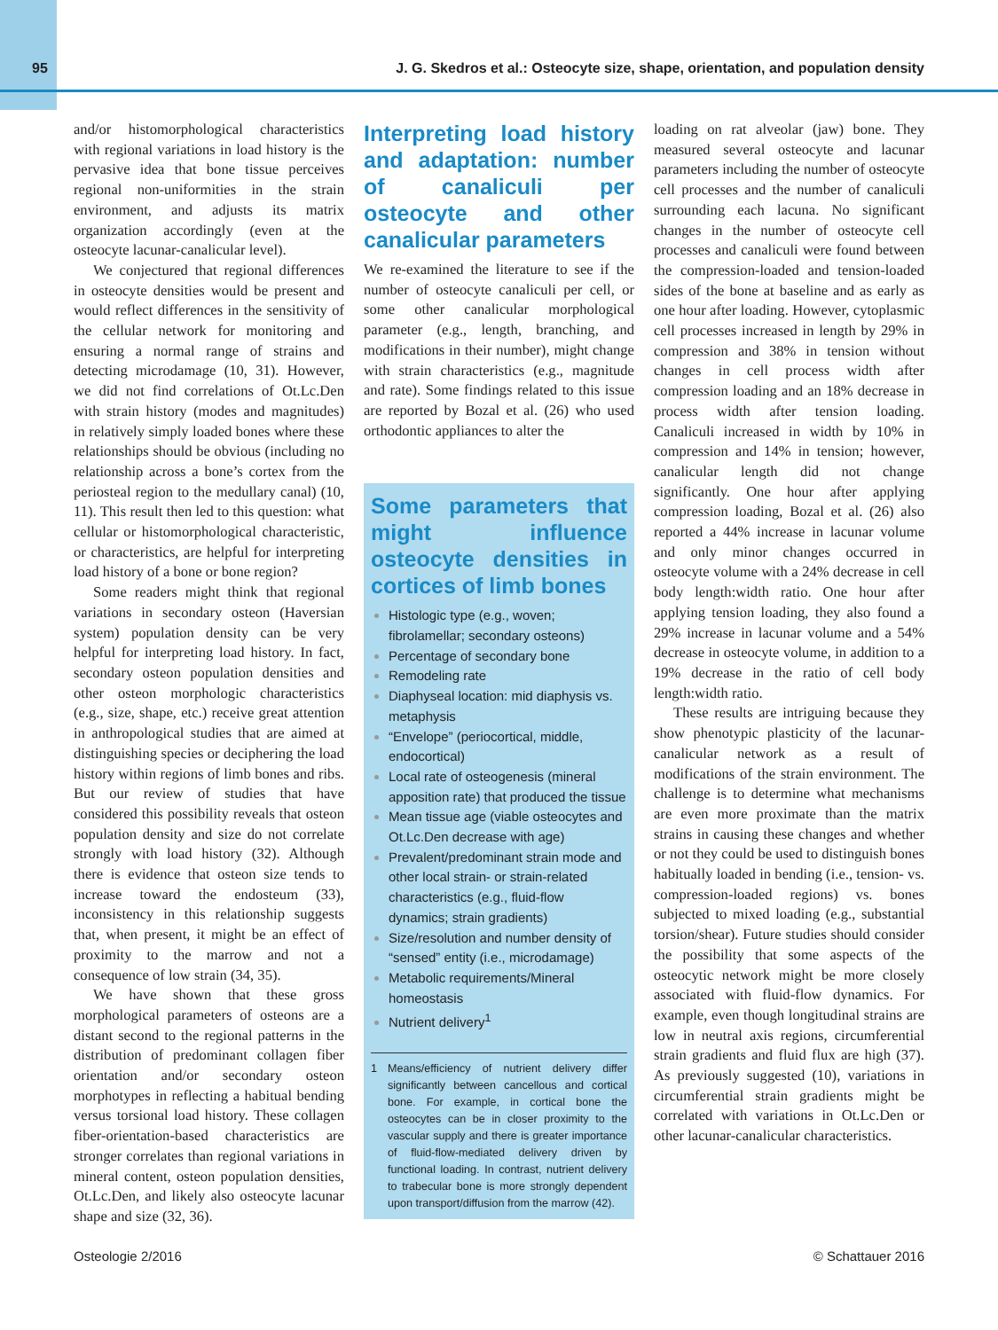95 J. G. Skedros et al.: Osteocyte size, shape, orientation, and population density
and/or histomorphological characteristics with regional variations in load history is the pervasive idea that bone tissue perceives regional non-uniformities in the strain environment, and adjusts its matrix organization accordingly (even at the osteocyte lacunar-canalicular level).
We conjectured that regional differences in osteocyte densities would be present and would reflect differences in the sensitivity of the cellular network for monitoring and ensuring a normal range of strains and detecting microdamage (10, 31). However, we did not find correlations of Ot.Lc.Den with strain history (modes and magnitudes) in relatively simply loaded bones where these relationships should be obvious (including no relationship across a bone’s cortex from the periosteal region to the medullary canal) (10, 11). This result then led to this question: what cellular or histomorphological characteristic, or characteristics, are helpful for interpreting load history of a bone or bone region?
Some readers might think that regional variations in secondary osteon (Haversian system) population density can be very helpful for interpreting load history. In fact, secondary osteon population densities and other osteon morphologic characteristics (e.g., size, shape, etc.) receive great attention in anthropological studies that are aimed at distinguishing species or deciphering the load history within regions of limb bones and ribs. But our review of studies that have considered this possibility reveals that osteon population density and size do not correlate strongly with load history (32). Although there is evidence that osteon size tends to increase toward the endosteum (33), inconsistency in this relationship suggests that, when present, it might be an effect of proximity to the marrow and not a consequence of low strain (34, 35).
We have shown that these gross morphological parameters of osteons are a distant second to the regional patterns in the distribution of predominant collagen fiber orientation and/or secondary osteon morphotypes in reflecting a habitual bending versus torsional load history. These collagen fiber-orientation-based characteristics are stronger correlates than regional variations in mineral content, osteon population densities, Ot.Lc.Den, and likely also osteocyte lacunar shape and size (32, 36).
Interpreting load history and adaptation: number of canaliculi per osteocyte and other canalicular parameters
We re-examined the literature to see if the number of osteocyte canaliculi per cell, or some other canalicular morphological parameter (e.g., length, branching, and modifications in their number), might change with strain characteristics (e.g., magnitude and rate). Some findings related to this issue are reported by Bozal et al. (26) who used orthodontic appliances to alter the
Some parameters that might influence osteocyte densities in cortices of limb bones
Histologic type (e.g., woven; fibrolamellar; secondary osteons)
Percentage of secondary bone
Remodeling rate
Diaphyseal location: mid diaphysis vs. metaphysis
“Envelope” (periocortical, middle, endocortical)
Local rate of osteogenesis (mineral apposition rate) that produced the tissue
Mean tissue age (viable osteocytes and Ot.Lc.Den decrease with age)
Prevalent/predominant strain mode and other local strain- or strain-related characteristics (e.g., fluid-flow dynamics; strain gradients)
Size/resolution and number density of “sensed” entity (i.e., microdamage)
Metabolic requirements/Mineral homeostasis
Nutrient delivery<sup>1</sup>
1 Means/efficiency of nutrient delivery differ significantly between cancellous and cortical bone. For example, in cortical bone the osteocytes can be in closer proximity to the vascular supply and there is greater importance of fluid-flow-mediated delivery driven by functional loading. In contrast, nutrient delivery to trabecular bone is more strongly dependent upon transport/diffusion from the marrow (42).
loading on rat alveolar (jaw) bone. They measured several osteocyte and lacunar parameters including the number of osteocyte cell processes and the number of canaliculi surrounding each lacuna. No significant changes in the number of osteocyte cell processes and canaliculi were found between the compression-loaded and tension-loaded sides of the bone at baseline and as early as one hour after loading. However, cytoplasmic cell processes increased in length by 29% in compression and 38% in tension without changes in cell process width after compression loading and an 18% decrease in process width after tension loading. Canaliculi increased in width by 10% in compression and 14% in tension; however, canalicular length did not change significantly. One hour after applying compression loading, Bozal et al. (26) also reported a 44% increase in lacunar volume and only minor changes occurred in osteocyte volume with a 24% decrease in cell body length:width ratio. One hour after applying tension loading, they also found a 29% increase in lacunar volume and a 54% decrease in osteocyte volume, in addition to a 19% decrease in the ratio of cell body length:width ratio.
These results are intriguing because they show phenotypic plasticity of the lacunar-canalicular network as a result of modifications of the strain environment. The challenge is to determine what mechanisms are even more proximate than the matrix strains in causing these changes and whether or not they could be used to distinguish bones habitually loaded in bending (i.e., tension- vs. compression-loaded regions) vs. bones subjected to mixed loading (e.g., substantial torsion/shear). Future studies should consider the possibility that some aspects of the osteocytic network might be more closely associated with fluid-flow dynamics. For example, even though longitudinal strains are low in neutral axis regions, circumferential strain gradients and fluid flux are high (37). As previously suggested (10), variations in circumferential strain gradients might be correlated with variations in Ot.Lc.Den or other lacunar-canalicular characteristics.
Osteologie 2/2016 © Schattauer 2016